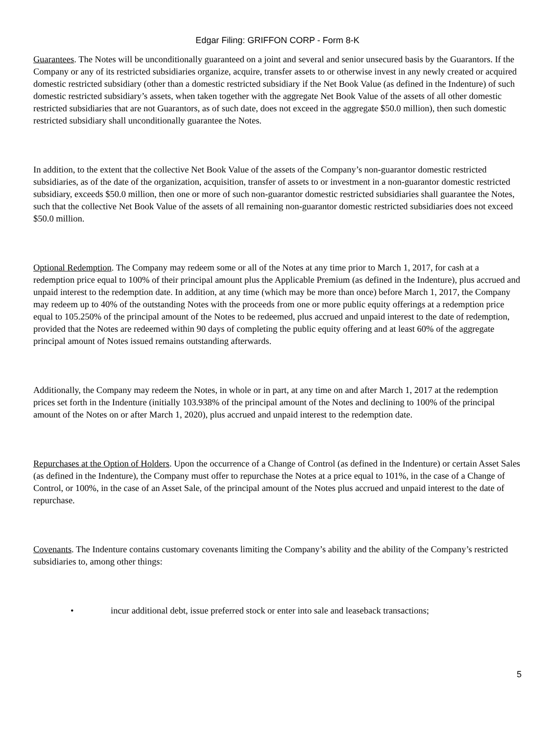Edgar Filing: GRIFFON CORP - Form 8-K
Guarantees. The Notes will be unconditionally guaranteed on a joint and several and senior unsecured basis by the Guarantors. If the Company or any of its restricted subsidiaries organize, acquire, transfer assets to or otherwise invest in any newly created or acquired domestic restricted subsidiary (other than a domestic restricted subsidiary if the Net Book Value (as defined in the Indenture) of such domestic restricted subsidiary’s assets, when taken together with the aggregate Net Book Value of the assets of all other domestic restricted subsidiaries that are not Guarantors, as of such date, does not exceed in the aggregate $50.0 million), then such domestic restricted subsidiary shall unconditionally guarantee the Notes.
In addition, to the extent that the collective Net Book Value of the assets of the Company’s non-guarantor domestic restricted subsidiaries, as of the date of the organization, acquisition, transfer of assets to or investment in a non-guarantor domestic restricted subsidiary, exceeds $50.0 million, then one or more of such non-guarantor domestic restricted subsidiaries shall guarantee the Notes, such that the collective Net Book Value of the assets of all remaining non-guarantor domestic restricted subsidiaries does not exceed $50.0 million.
Optional Redemption. The Company may redeem some or all of the Notes at any time prior to March 1, 2017, for cash at a redemption price equal to 100% of their principal amount plus the Applicable Premium (as defined in the Indenture), plus accrued and unpaid interest to the redemption date. In addition, at any time (which may be more than once) before March 1, 2017, the Company may redeem up to 40% of the outstanding Notes with the proceeds from one or more public equity offerings at a redemption price equal to 105.250% of the principal amount of the Notes to be redeemed, plus accrued and unpaid interest to the date of redemption, provided that the Notes are redeemed within 90 days of completing the public equity offering and at least 60% of the aggregate principal amount of Notes issued remains outstanding afterwards.
Additionally, the Company may redeem the Notes, in whole or in part, at any time on and after March 1, 2017 at the redemption prices set forth in the Indenture (initially 103.938% of the principal amount of the Notes and declining to 100% of the principal amount of the Notes on or after March 1, 2020), plus accrued and unpaid interest to the redemption date.
Repurchases at the Option of Holders. Upon the occurrence of a Change of Control (as defined in the Indenture) or certain Asset Sales (as defined in the Indenture), the Company must offer to repurchase the Notes at a price equal to 101%, in the case of a Change of Control, or 100%, in the case of an Asset Sale, of the principal amount of the Notes plus accrued and unpaid interest to the date of repurchase.
Covenants. The Indenture contains customary covenants limiting the Company’s ability and the ability of the Company’s restricted subsidiaries to, among other things:
• incur additional debt, issue preferred stock or enter into sale and leaseback transactions;
5